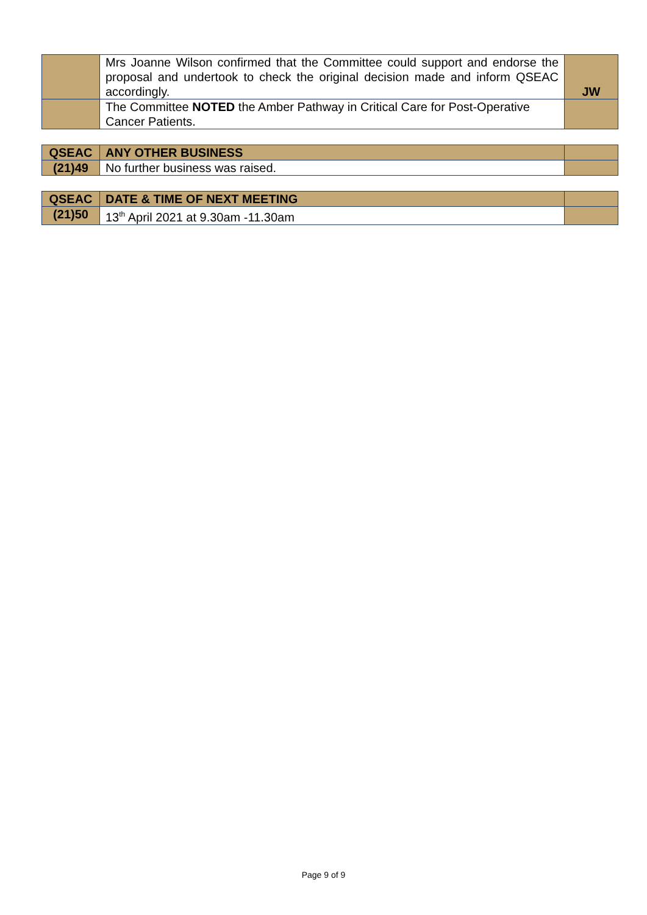| | Mrs Joanne Wilson confirmed that the Committee could support and endorse the proposal and undertook to check the original decision made and inform QSEAC accordingly. | JW |
| | The Committee NOTED the Amber Pathway in Critical Care for Post-Operative Cancer Patients. | |
| QSEAC | ANY OTHER BUSINESS | |
| (21)49 | No further business was raised. | |
| QSEAC | DATE & TIME OF NEXT MEETING | |
| (21)50 | 13<sup>th</sup> April 2021 at 9.30am -11.30am | |
Page 9 of 9